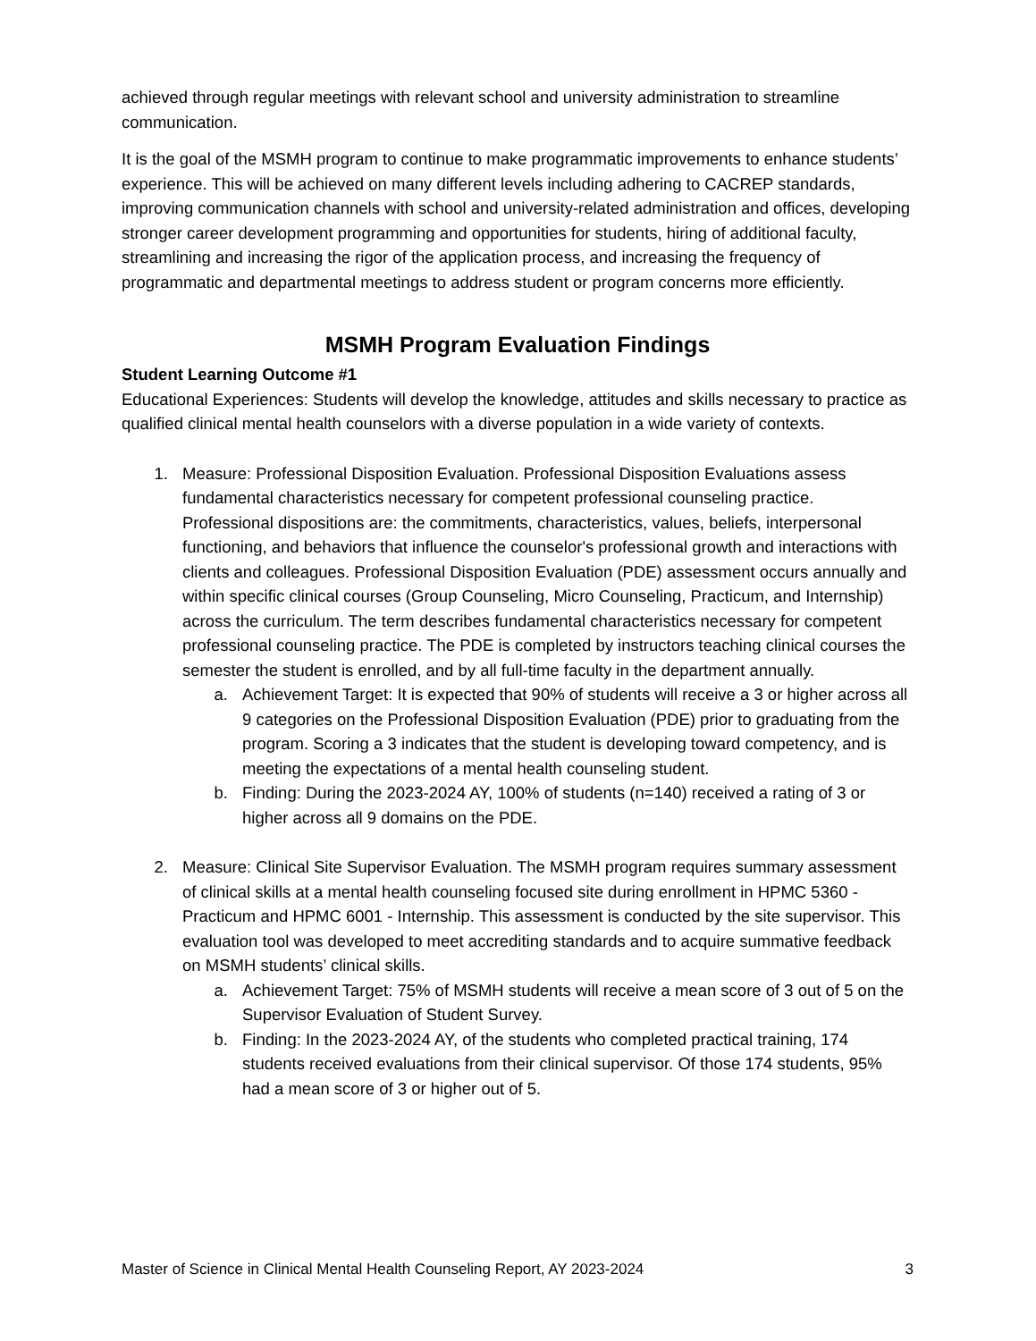achieved through regular meetings with relevant school and university administration to streamline communication.
It is the goal of the MSMH program to continue to make programmatic improvements to enhance students’ experience. This will be achieved on many different levels including adhering to CACREP standards, improving communication channels with school and university-related administration and offices, developing stronger career development programming and opportunities for students, hiring of additional faculty, streamlining and increasing the rigor of the application process, and increasing the frequency of programmatic and departmental meetings to address student or program concerns more efficiently.
MSMH Program Evaluation Findings
Student Learning Outcome #1
Educational Experiences: Students will develop the knowledge, attitudes and skills necessary to practice as qualified clinical mental health counselors with a diverse population in a wide variety of contexts.
1. Measure: Professional Disposition Evaluation. Professional Disposition Evaluations assess fundamental characteristics necessary for competent professional counseling practice. Professional dispositions are: the commitments, characteristics, values, beliefs, interpersonal functioning, and behaviors that influence the counselor's professional growth and interactions with clients and colleagues. Professional Disposition Evaluation (PDE) assessment occurs annually and within specific clinical courses (Group Counseling, Micro Counseling, Practicum, and Internship) across the curriculum. The term describes fundamental characteristics necessary for competent professional counseling practice. The PDE is completed by instructors teaching clinical courses the semester the student is enrolled, and by all full-time faculty in the department annually.
a. Achievement Target: It is expected that 90% of students will receive a 3 or higher across all 9 categories on the Professional Disposition Evaluation (PDE) prior to graduating from the program. Scoring a 3 indicates that the student is developing toward competency, and is meeting the expectations of a mental health counseling student.
b. Finding: During the 2023-2024 AY, 100% of students (n=140) received a rating of 3 or higher across all 9 domains on the PDE.
2. Measure: Clinical Site Supervisor Evaluation. The MSMH program requires summary assessment of clinical skills at a mental health counseling focused site during enrollment in HPMC 5360 - Practicum and HPMC 6001 - Internship. This assessment is conducted by the site supervisor. This evaluation tool was developed to meet accrediting standards and to acquire summative feedback on MSMH students’ clinical skills.
a. Achievement Target: 75% of MSMH students will receive a mean score of 3 out of 5 on the Supervisor Evaluation of Student Survey.
b. Finding: In the 2023-2024 AY, of the students who completed practical training, 174 students received evaluations from their clinical supervisor. Of those 174 students, 95% had a mean score of 3 or higher out of 5.
Master of Science in Clinical Mental Health Counseling Report, AY 2023-2024 3